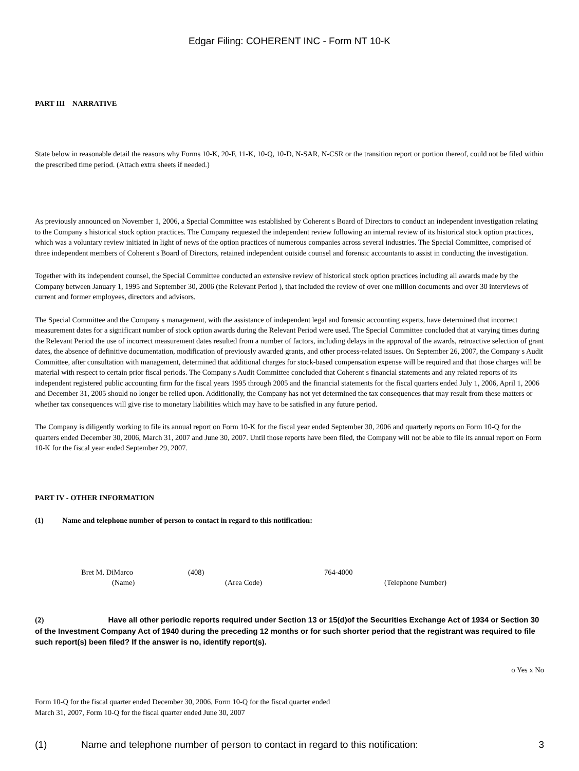Edgar Filing: COHERENT INC - Form NT 10-K
PART III NARRATIVE
State below in reasonable detail the reasons why Forms 10-K, 20-F, 11-K, 10-Q, 10-D, N-SAR, N-CSR or the transition report or portion thereof, could not be filed within the prescribed time period. (Attach extra sheets if needed.)
As previously announced on November 1, 2006, a Special Committee was established by Coherent s Board of Directors to conduct an independent investigation relating to the Company s historical stock option practices. The Company requested the independent review following an internal review of its historical stock option practices, which was a voluntary review initiated in light of news of the option practices of numerous companies across several industries. The Special Committee, comprised of three independent members of Coherent s Board of Directors, retained independent outside counsel and forensic accountants to assist in conducting the investigation.
Together with its independent counsel, the Special Committee conducted an extensive review of historical stock option practices including all awards made by the Company between January 1, 1995 and September 30, 2006 (the Relevant Period ), that included the review of over one million documents and over 30 interviews of current and former employees, directors and advisors.
The Special Committee and the Company s management, with the assistance of independent legal and forensic accounting experts, have determined that incorrect measurement dates for a significant number of stock option awards during the Relevant Period were used. The Special Committee concluded that at varying times during the Relevant Period the use of incorrect measurement dates resulted from a number of factors, including delays in the approval of the awards, retroactive selection of grant dates, the absence of definitive documentation, modification of previously awarded grants, and other process-related issues. On September 26, 2007, the Company s Audit Committee, after consultation with management, determined that additional charges for stock-based compensation expense will be required and that those charges will be material with respect to certain prior fiscal periods. The Company s Audit Committee concluded that Coherent s financial statements and any related reports of its independent registered public accounting firm for the fiscal years 1995 through 2005 and the financial statements for the fiscal quarters ended July 1, 2006, April 1, 2006 and December 31, 2005 should no longer be relied upon. Additionally, the Company has not yet determined the tax consequences that may result from these matters or whether tax consequences will give rise to monetary liabilities which may have to be satisfied in any future period.
The Company is diligently working to file its annual report on Form 10-K for the fiscal year ended September 30, 2006 and quarterly reports on Form 10-Q for the quarters ended December 30, 2006, March 31, 2007 and June 30, 2007. Until those reports have been filed, the Company will not be able to file its annual report on Form 10-K for the fiscal year ended September 29, 2007.
PART IV - OTHER INFORMATION
(1) Name and telephone number of person to contact in regard to this notification:
Bret M. DiMarco (408) 764-4000
(Name) (Area Code) (Telephone Number)
(2) Have all other periodic reports required under Section 13 or 15(d)of the Securities Exchange Act of 1934 or Section 30 of the Investment Company Act of 1940 during the preceding 12 months or for such shorter period that the registrant was required to file such report(s) been filed? If the answer is no, identify report(s).
o Yes x No
Form 10-Q for the fiscal quarter ended December 30, 2006, Form 10-Q for the fiscal quarter ended
March 31, 2007, Form 10-Q for the fiscal quarter ended June 30, 2007
(1) Name and telephone number of person to contact in regard to this notification: 3